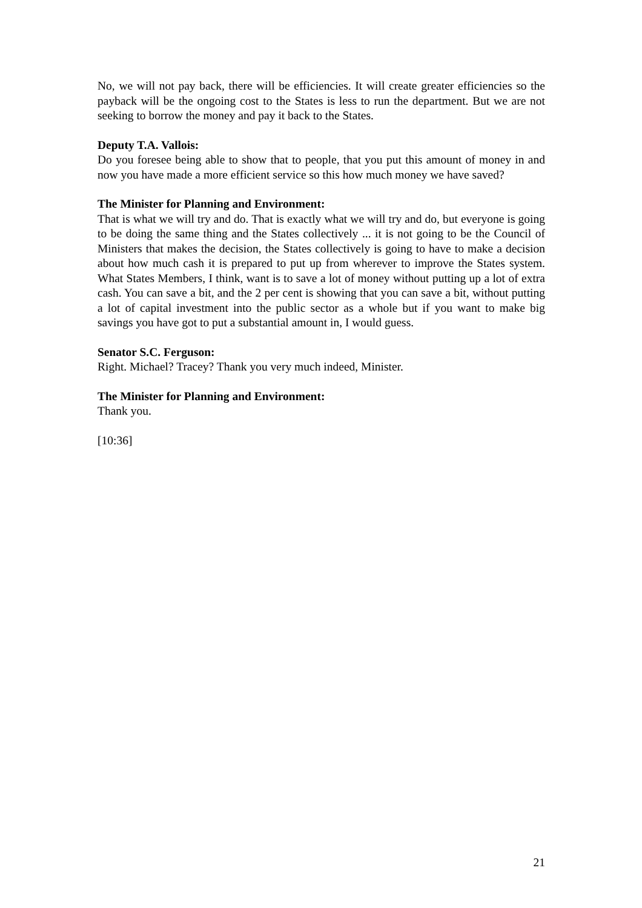No, we will not pay back, there will be efficiencies. It will create greater efficiencies so the payback will be the ongoing cost to the States is less to run the department. But we are not seeking to borrow the money and pay it back to the States.
Deputy T.A. Vallois:
Do you foresee being able to show that to people, that you put this amount of money in and now you have made a more efficient service so this how much money we have saved?
The Minister for Planning and Environment:
That is what we will try and do. That is exactly what we will try and do, but everyone is going to be doing the same thing and the States collectively ... it is not going to be the Council of Ministers that makes the decision, the States collectively is going to have to make a decision about how much cash it is prepared to put up from wherever to improve the States system. What States Members, I think, want is to save a lot of money without putting up a lot of extra cash. You can save a bit, and the 2 per cent is showing that you can save a bit, without putting a lot of capital investment into the public sector as a whole but if you want to make big savings you have got to put a substantial amount in, I would guess.
Senator S.C. Ferguson:
Right. Michael? Tracey? Thank you very much indeed, Minister.
The Minister for Planning and Environment:
Thank you.
[10:36]
21